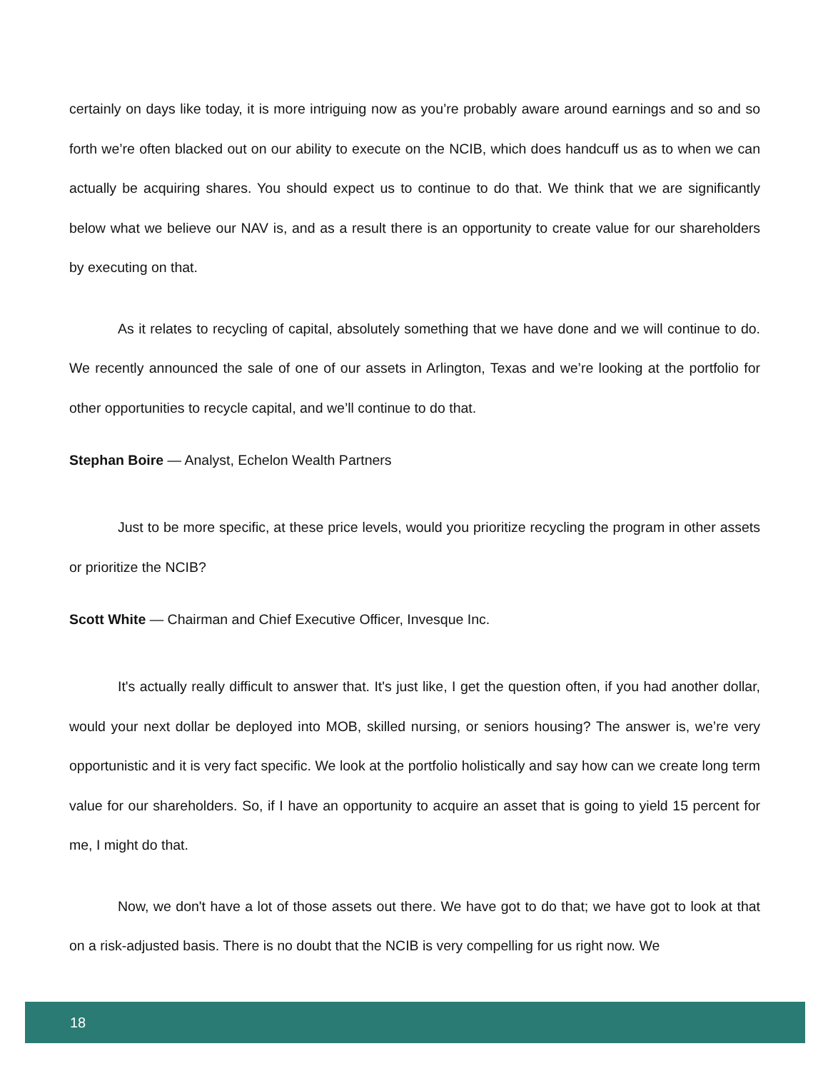certainly on days like today, it is more intriguing now as you’re probably aware around earnings and so and so forth we’re often blacked out on our ability to execute on the NCIB, which does handcuff us as to when we can actually be acquiring shares. You should expect us to continue to do that. We think that we are significantly below what we believe our NAV is, and as a result there is an opportunity to create value for our shareholders by executing on that.
As it relates to recycling of capital, absolutely something that we have done and we will continue to do. We recently announced the sale of one of our assets in Arlington, Texas and we’re looking at the portfolio for other opportunities to recycle capital, and we’ll continue to do that.
Stephan Boire — Analyst, Echelon Wealth Partners
Just to be more specific, at these price levels, would you prioritize recycling the program in other assets or prioritize the NCIB?
Scott White — Chairman and Chief Executive Officer, Invesque Inc.
It's actually really difficult to answer that. It's just like, I get the question often, if you had another dollar, would your next dollar be deployed into MOB, skilled nursing, or seniors housing? The answer is, we’re very opportunistic and it is very fact specific. We look at the portfolio holistically and say how can we create long term value for our shareholders. So, if I have an opportunity to acquire an asset that is going to yield 15 percent for me, I might do that.
Now, we don't have a lot of those assets out there. We have got to do that; we have got to look at that on a risk-adjusted basis. There is no doubt that the NCIB is very compelling for us right now. We
18